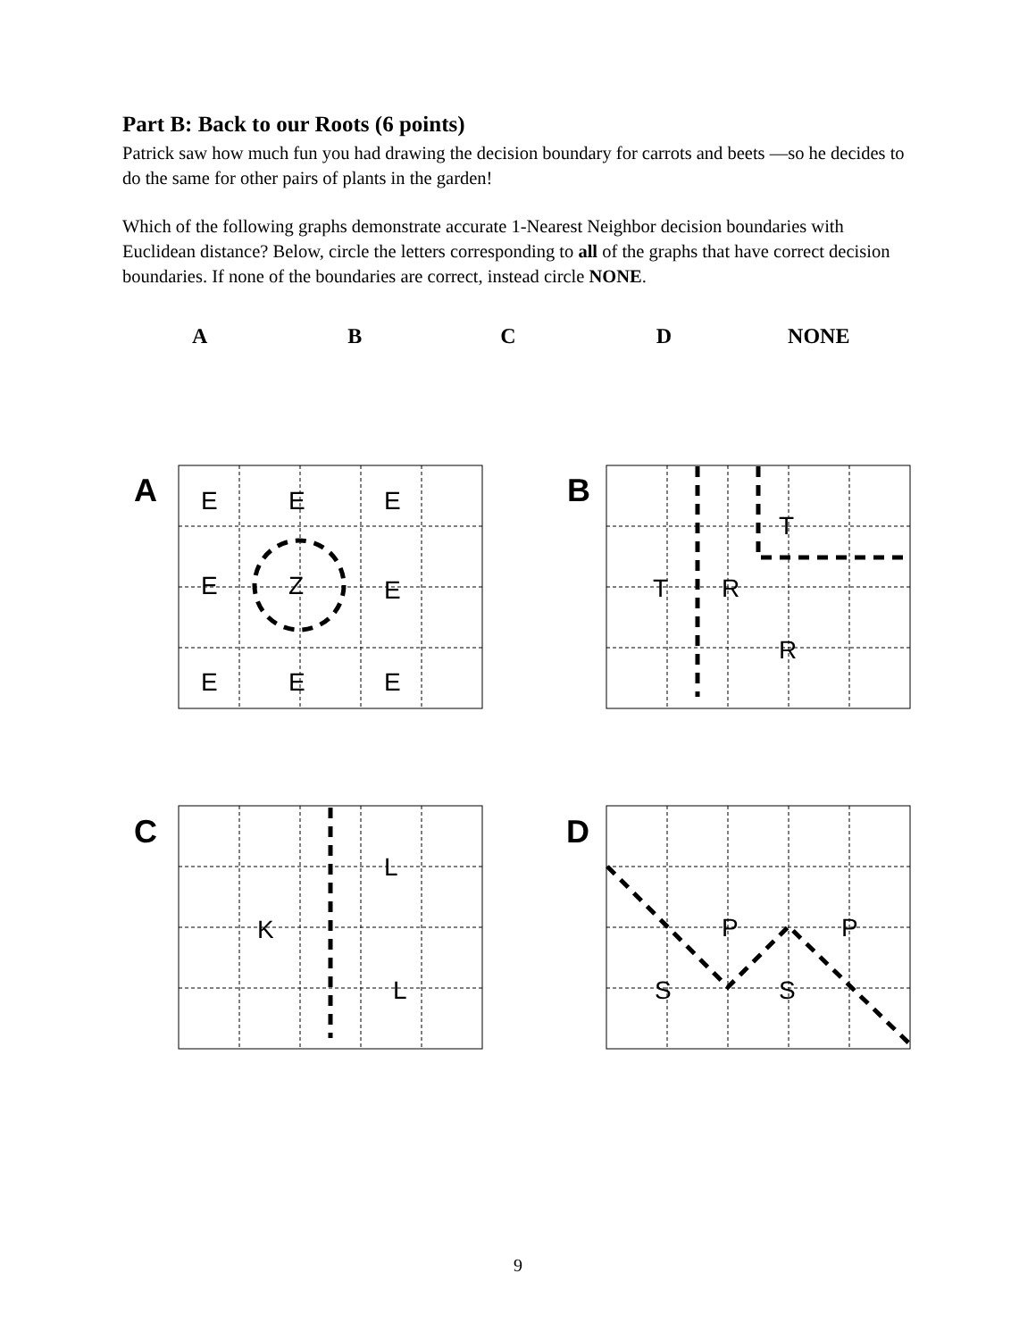Part B: Back to our Roots (6 points)
Patrick saw how much fun you had drawing the decision boundary for carrots and beets —so he decides to do the same for other pairs of plants in the garden!
Which of the following graphs demonstrate accurate 1-Nearest Neighbor decision boundaries with Euclidean distance? Below, circle the letters corresponding to all of the graphs that have correct decision boundaries. If none of the boundaries are correct, instead circle NONE.
ABCD NONE
E
E
E
E
Z
E
E
E
E
T
T
R
R
L
K
L
P
P
S
S
A B
C D
9